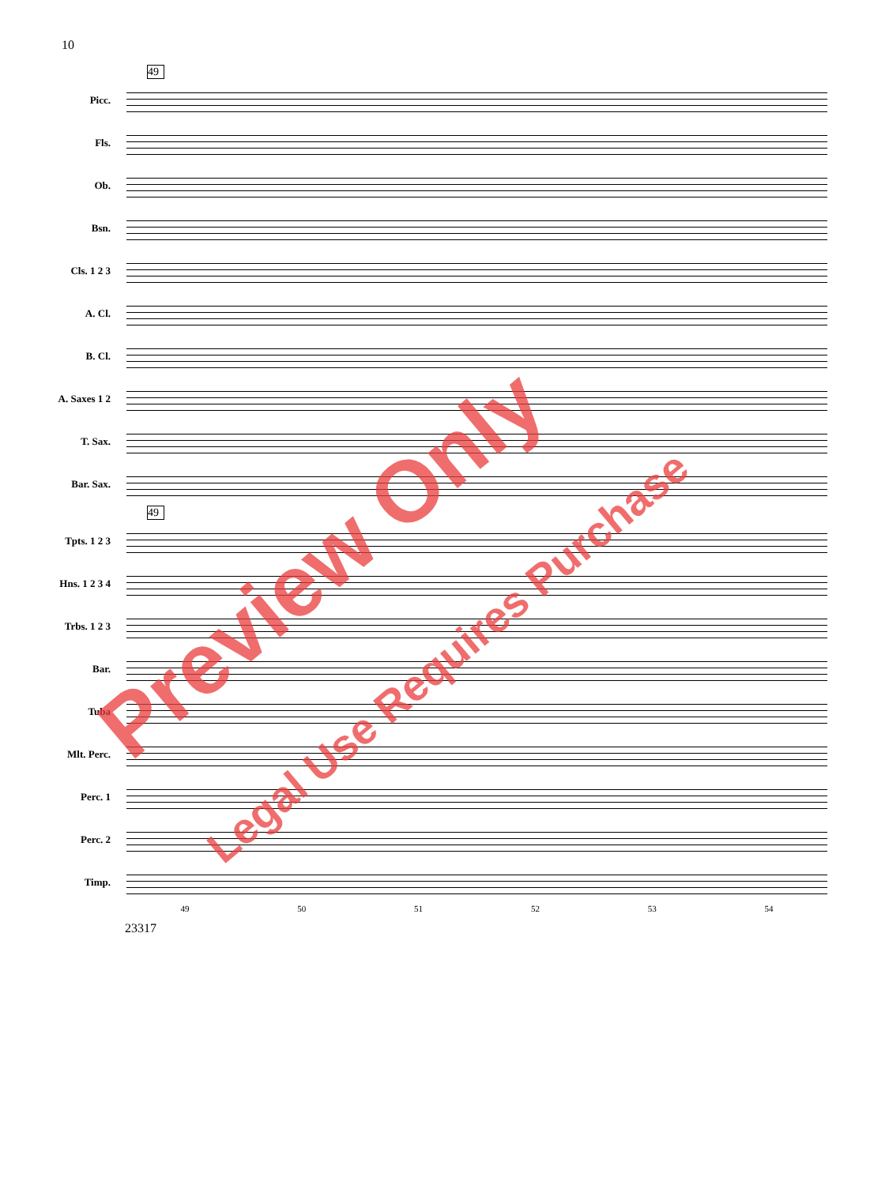10
49
Picc.
Fls.
Ob.
Bsn.
Cls. 1 2 3
A. Cl.
B. Cl.
A. Saxes 1 2
T. Sax.
Bar. Sax.
49
Tpts. 1 2 3
Hns. 1 2 3 4
Trbs. 1 2 3
Bar.
Tuba
Mlt. Perc.
Perc. 1
Perc. 2
Timp.
49 50 51 52 53 54
23317
Preview Only
Legal Use Requires Purchase